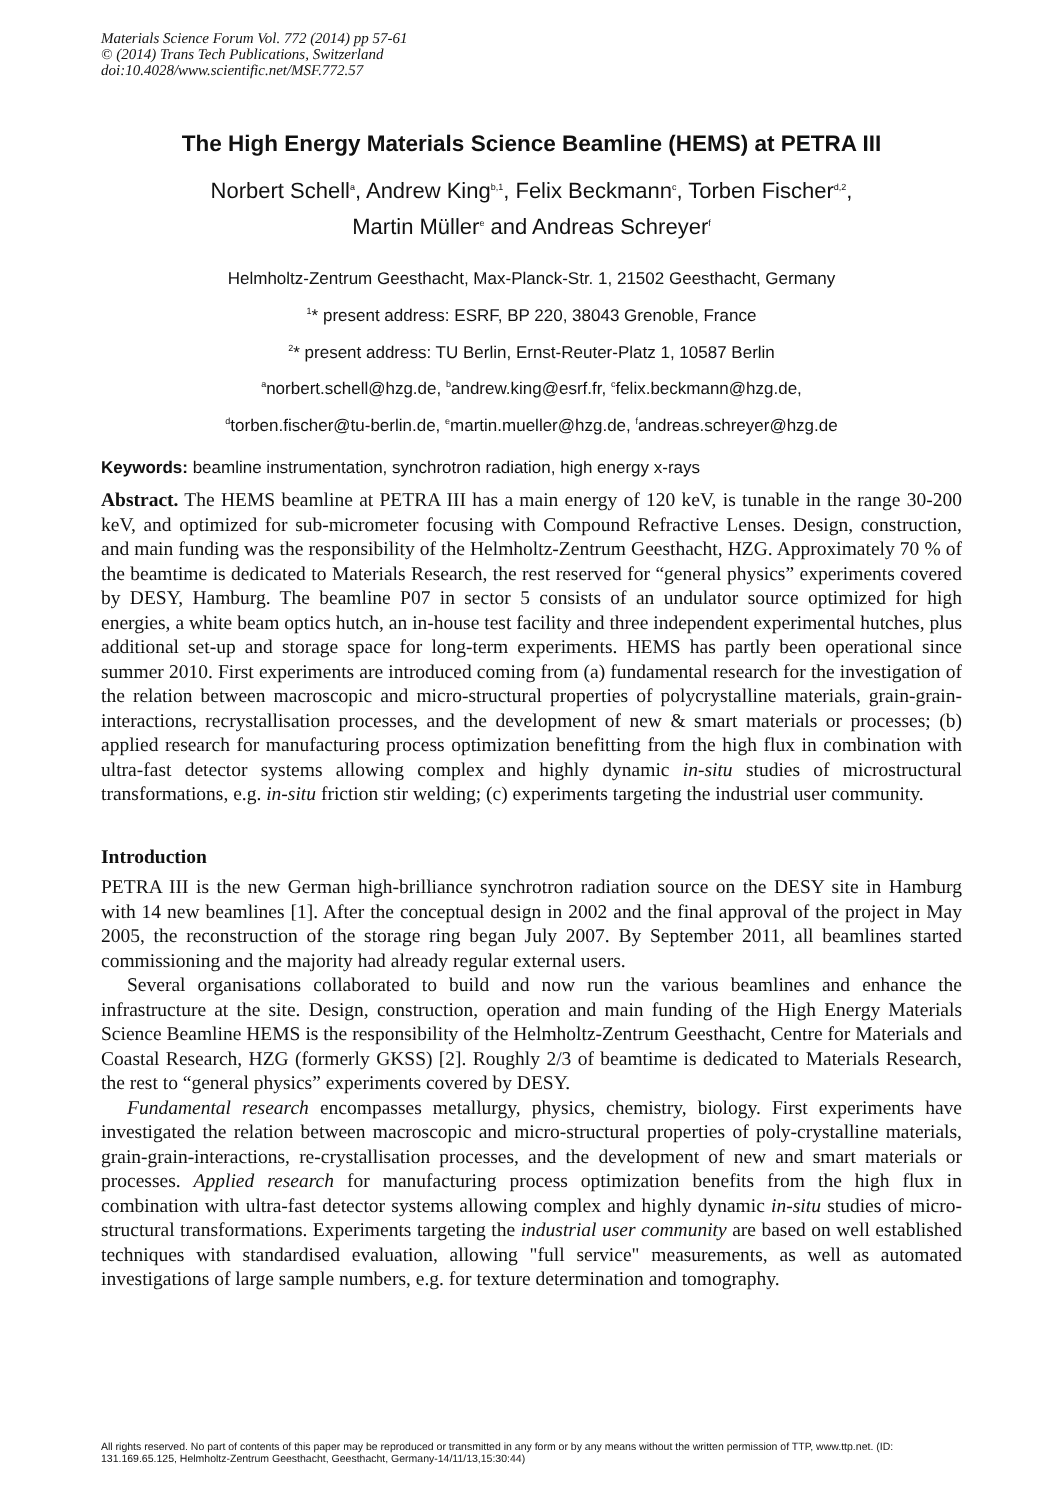Materials Science Forum Vol. 772 (2014) pp 57-61
© (2014) Trans Tech Publications, Switzerland
doi:10.4028/www.scientific.net/MSF.772.57
The High Energy Materials Science Beamline (HEMS) at PETRA III
Norbert Schell<sup>a</sup>, Andrew King<sup>b,1</sup>, Felix Beckmann<sup>c</sup>, Torben Fischer<sup>d,2</sup>,
Martin Müller<sup>e</sup> and Andreas Schreyer<sup>f</sup>
Helmholtz-Zentrum Geesthacht, Max-Planck-Str. 1, 21502 Geesthacht, Germany
<sup>1</sup>* present address: ESRF, BP 220, 38043 Grenoble, France
<sup>2</sup>* present address: TU Berlin, Ernst-Reuter-Platz 1, 10587 Berlin
<sup>a</sup> norbert.schell@hzg.de, <sup>b</sup>andrew.king@esrf.fr, <sup>c</sup>felix.beckmann@hzg.de,
<sup>d</sup> torben.fischer@tu-berlin.de, <sup>e</sup>martin.mueller@hzg.de, <sup>f</sup>andreas.schreyer@hzg.de
Keywords: beamline instrumentation, synchrotron radiation, high energy x-rays
Abstract. The HEMS beamline at PETRA III has a main energy of 120 keV, is tunable in the range 30-200 keV, and optimized for sub-micrometer focusing with Compound Refractive Lenses. Design, construction, and main funding was the responsibility of the Helmholtz-Zentrum Geesthacht, HZG. Approximately 70 % of the beamtime is dedicated to Materials Research, the rest reserved for “general physics” experiments covered by DESY, Hamburg. The beamline P07 in sector 5 consists of an undulator source optimized for high energies, a white beam optics hutch, an in-house test facility and three independent experimental hutches, plus additional set-up and storage space for long-term experiments. HEMS has partly been operational since summer 2010. First experiments are introduced coming from (a) fundamental research for the investigation of the relation between macroscopic and micro-structural properties of polycrystalline materials, grain-grain-interactions, recrystallisation processes, and the development of new & smart materials or processes; (b) applied research for manufacturing process optimization benefitting from the high flux in combination with ultra-fast detector systems allowing complex and highly dynamic in-situ studies of microstructural transformations, e.g. in-situ friction stir welding; (c) experiments targeting the industrial user community.
Introduction
PETRA III is the new German high-brilliance synchrotron radiation source on the DESY site in Hamburg with 14 new beamlines [1]. After the conceptual design in 2002 and the final approval of the project in May 2005, the reconstruction of the storage ring began July 2007. By September 2011, all beamlines started commissioning and the majority had already regular external users.
Several organisations collaborated to build and now run the various beamlines and enhance the infrastructure at the site. Design, construction, operation and main funding of the High Energy Materials Science Beamline HEMS is the responsibility of the Helmholtz-Zentrum Geesthacht, Centre for Materials and Coastal Research, HZG (formerly GKSS) [2]. Roughly 2/3 of beamtime is dedicated to Materials Research, the rest to “general physics” experiments covered by DESY.
Fundamental research encompasses metallurgy, physics, chemistry, biology. First experiments have investigated the relation between macroscopic and micro-structural properties of poly-crystalline materials, grain-grain-interactions, re-crystallisation processes, and the development of new and smart materials or processes. Applied research for manufacturing process optimization benefits from the high flux in combination with ultra-fast detector systems allowing complex and highly dynamic in-situ studies of micro-structural transformations. Experiments targeting the industrial user community are based on well established techniques with standardised evaluation, allowing "full service" measurements, as well as automated investigations of large sample numbers, e.g. for texture determination and tomography.
All rights reserved. No part of contents of this paper may be reproduced or transmitted in any form or by any means without the written permission of TTP, www.ttp.net. (ID: 131.169.65.125, Helmholtz-Zentrum Geesthacht, Geesthacht, Germany-14/11/13,15:30:44)